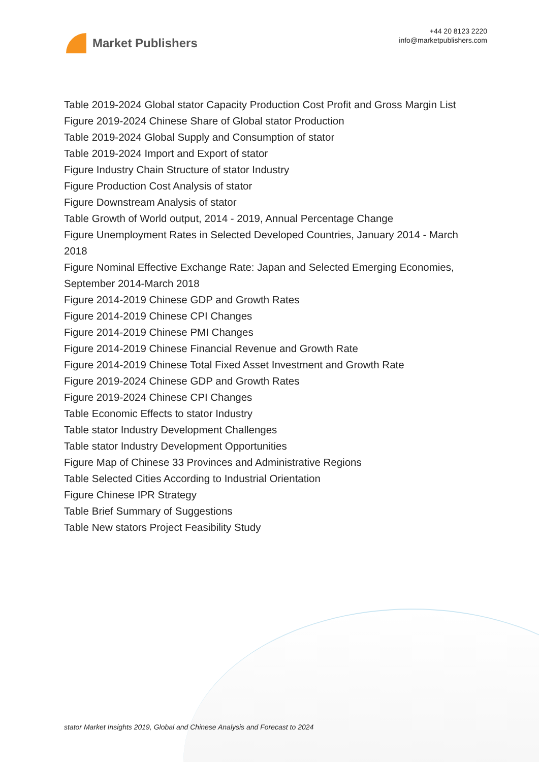Market Publishers
+44 20 8123 2220
info@marketpublishers.com
Table 2019-2024 Global stator Capacity Production Cost Profit and Gross Margin List
Figure 2019-2024 Chinese Share of Global stator Production
Table 2019-2024 Global Supply and Consumption of stator
Table 2019-2024 Import and Export of stator
Figure Industry Chain Structure of stator Industry
Figure Production Cost Analysis of stator
Figure Downstream Analysis of stator
Table Growth of World output, 2014 - 2019, Annual Percentage Change
Figure Unemployment Rates in Selected Developed Countries, January 2014 - March 2018
Figure Nominal Effective Exchange Rate: Japan and Selected Emerging Economies, September 2014-March 2018
Figure 2014-2019 Chinese GDP and Growth Rates
Figure 2014-2019 Chinese CPI Changes
Figure 2014-2019 Chinese PMI Changes
Figure 2014-2019 Chinese Financial Revenue and Growth Rate
Figure 2014-2019 Chinese Total Fixed Asset Investment and Growth Rate
Figure 2019-2024 Chinese GDP and Growth Rates
Figure 2019-2024 Chinese CPI Changes
Table Economic Effects to stator Industry
Table stator Industry Development Challenges
Table stator Industry Development Opportunities
Figure Map of Chinese 33 Provinces and Administrative Regions
Table Selected Cities According to Industrial Orientation
Figure Chinese IPR Strategy
Table Brief Summary of Suggestions
Table New stators Project Feasibility Study
stator Market Insights 2019, Global and Chinese Analysis and Forecast to 2024